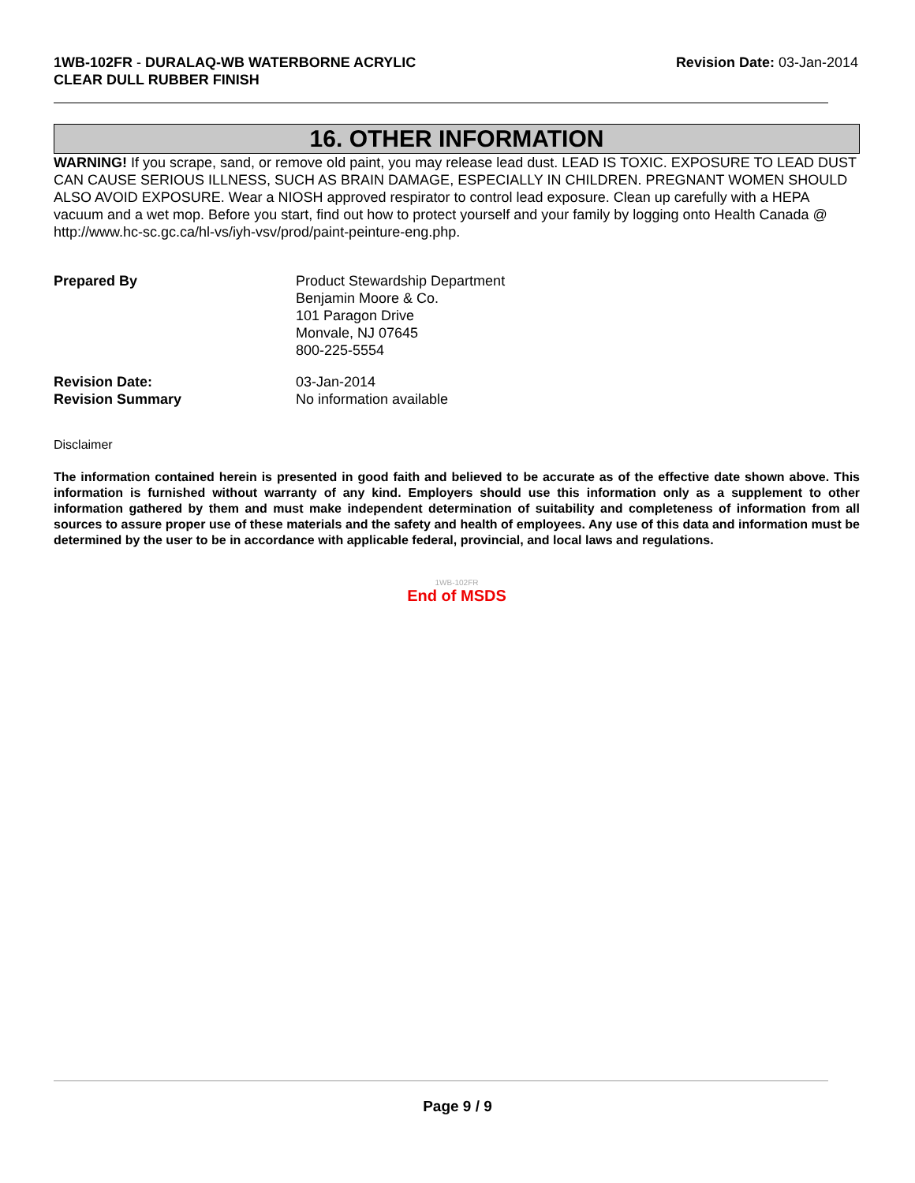1WB-102FR - DURALAQ-WB WATERBORNE ACRYLIC
CLEAR DULL RUBBER FINISH
Revision Date: 03-Jan-2014
16. OTHER INFORMATION
WARNING! If you scrape, sand, or remove old paint, you may release lead dust. LEAD IS TOXIC. EXPOSURE TO LEAD DUST CAN CAUSE SERIOUS ILLNESS, SUCH AS BRAIN DAMAGE, ESPECIALLY IN CHILDREN. PREGNANT WOMEN SHOULD ALSO AVOID EXPOSURE. Wear a NIOSH approved respirator to control lead exposure. Clean up carefully with a HEPA vacuum and a wet mop. Before you start, find out how to protect yourself and your family by logging onto Health Canada @ http://www.hc-sc.gc.ca/hl-vs/iyh-vsv/prod/paint-peinture-eng.php.
| Prepared By | Product Stewardship Department Benjamin Moore & Co. 101 Paragon Drive Monvale, NJ 07645 800-225-5554 |
| Revision Date: Revision Summary | 03-Jan-2014 No information available |
Disclaimer
The information contained herein is presented in good faith and believed to be accurate as of the effective date shown above. This information is furnished without warranty of any kind. Employers should use this information only as a supplement to other information gathered by them and must make independent determination of suitability and completeness of information from all sources to assure proper use of these materials and the safety and health of employees. Any use of this data and information must be determined by the user to be in accordance with applicable federal, provincial, and local laws and regulations.
1WB-102FR
End of MSDS
Page 9 / 9